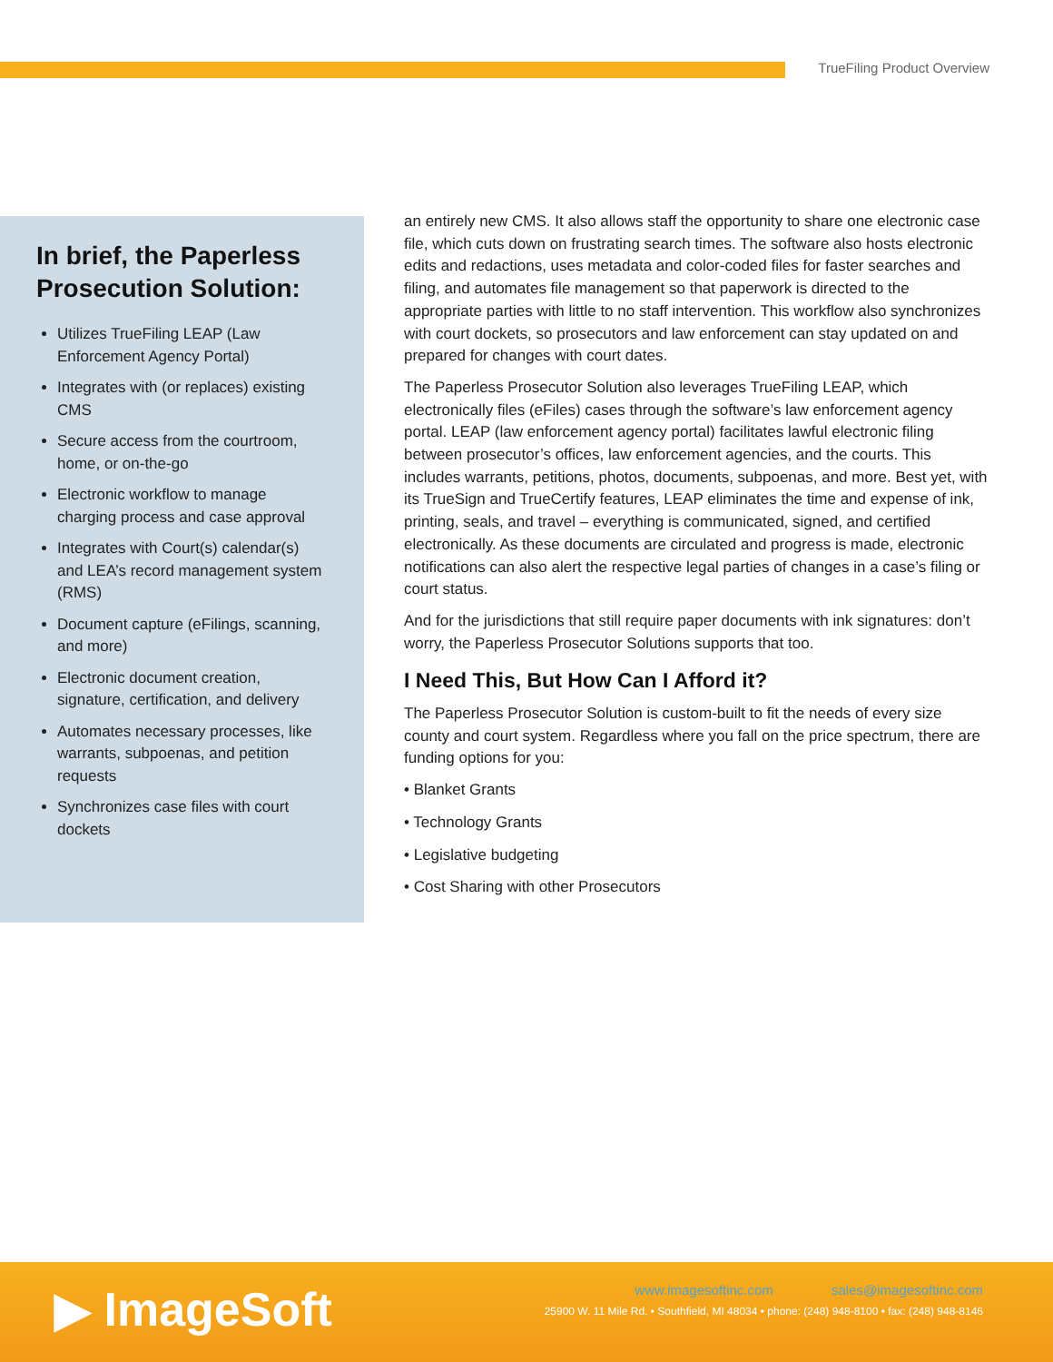TrueFiling Product Overview
In brief, the Paperless Prosecution Solution:
Utilizes TrueFiling LEAP (Law Enforcement Agency Portal)
Integrates with (or replaces) existing CMS
Secure access from the courtroom, home, or on-the-go
Electronic workflow to manage charging process and case approval
Integrates with Court(s) calendar(s) and LEA’s record management system (RMS)
Document capture (eFilings, scanning, and more)
Electronic document creation, signature, certification, and delivery
Automates necessary processes, like warrants, subpoenas, and petition requests
Synchronizes case files with court dockets
an entirely new CMS. It also allows staff the opportunity to share one electronic case file, which cuts down on frustrating search times. The software also hosts electronic edits and redactions, uses metadata and color-coded files for faster searches and filing, and automates file management so that paperwork is directed to the appropriate parties with little to no staff intervention. This workflow also synchronizes with court dockets, so prosecutors and law enforcement can stay updated on and prepared for changes with court dates.
The Paperless Prosecutor Solution also leverages TrueFiling LEAP, which electronically files (eFiles) cases through the software’s law enforcement agency portal. LEAP (law enforcement agency portal) facilitates lawful electronic filing between prosecutor’s offices, law enforcement agencies, and the courts. This includes warrants, petitions, photos, documents, subpoenas, and more. Best yet, with its TrueSign and TrueCertify features, LEAP eliminates the time and expense of ink, printing, seals, and travel – everything is communicated, signed, and certified electronically. As these documents are circulated and progress is made, electronic notifications can also alert the respective legal parties of changes in a case’s filing or court status.
And for the jurisdictions that still require paper documents with ink signatures: don’t worry, the Paperless Prosecutor Solutions supports that too.
I Need This, But How Can I Afford it?
The Paperless Prosecutor Solution is custom-built to fit the needs of every size county and court system. Regardless where you fall on the price spectrum, there are funding options for you:
• Blanket Grants
• Technology Grants
• Legislative budgeting
• Cost Sharing with other Prosecutors
▶ ImageSoft
www.imagesoftinc.com sales@imagesoftinc.com
25900 W. 11 Mile Rd. • Southfield, MI 48034 • phone: (248) 948-8100 • fax: (248) 948-8146